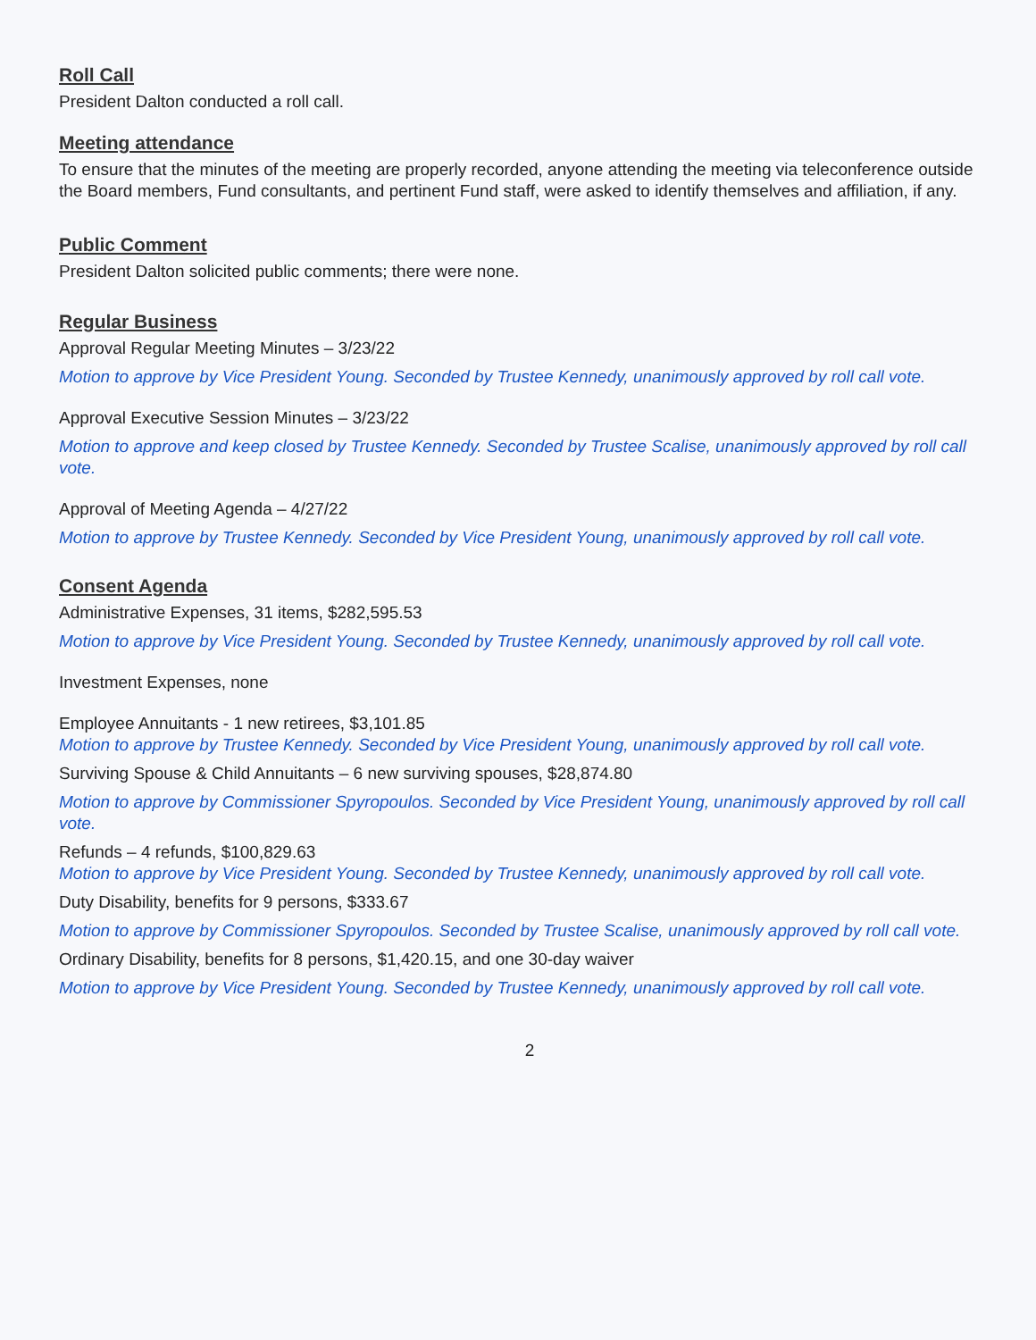Roll Call
President Dalton conducted a roll call.
Meeting attendance
To ensure that the minutes of the meeting are properly recorded, anyone attending the meeting via teleconference outside the Board members, Fund consultants, and pertinent Fund staff, were asked to identify themselves and affiliation, if any.
Public Comment
President Dalton solicited public comments; there were none.
Regular Business
Approval Regular Meeting Minutes – 3/23/22
Motion to approve by Vice President Young. Seconded by Trustee Kennedy, unanimously approved by roll call vote.
Approval Executive Session Minutes – 3/23/22
Motion to approve and keep closed by Trustee Kennedy. Seconded by Trustee Scalise, unanimously approved by roll call vote.
Approval of Meeting Agenda – 4/27/22
Motion to approve by Trustee Kennedy. Seconded by Vice President Young, unanimously approved by roll call vote.
Consent Agenda
Administrative Expenses, 31 items, $282,595.53
Motion to approve by Vice President Young. Seconded by Trustee Kennedy, unanimously approved by roll call vote.
Investment Expenses, none
Employee Annuitants - 1 new retirees, $3,101.85
Motion to approve by Trustee Kennedy. Seconded by Vice President Young, unanimously approved by roll call vote.
Surviving Spouse & Child Annuitants – 6 new surviving spouses, $28,874.80
Motion to approve by Commissioner Spyropoulos. Seconded by Vice President Young, unanimously approved by roll call vote.
Refunds – 4 refunds, $100,829.63
Motion to approve by Vice President Young. Seconded by Trustee Kennedy, unanimously approved by roll call vote.
Duty Disability, benefits for 9 persons, $333.67
Motion to approve by Commissioner Spyropoulos. Seconded by Trustee Scalise, unanimously approved by roll call vote.
Ordinary Disability, benefits for 8 persons, $1,420.15, and one 30-day waiver
Motion to approve by Vice President Young. Seconded by Trustee Kennedy, unanimously approved by roll call vote.
2